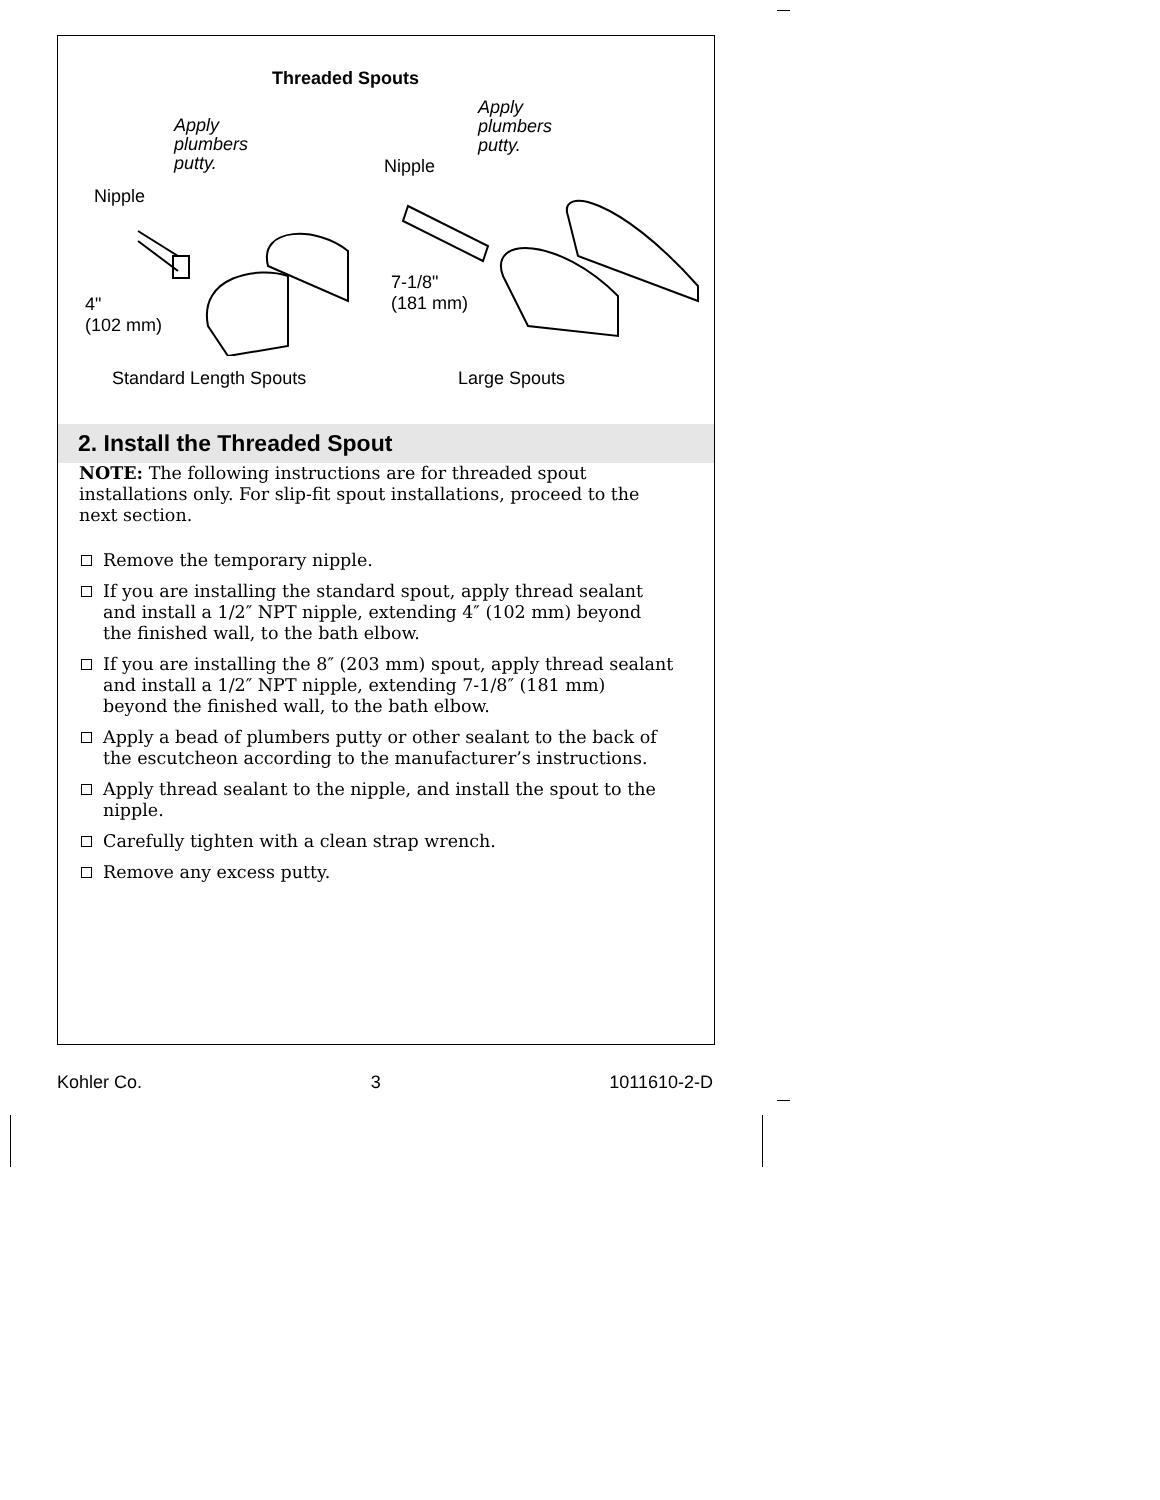Threaded Spouts
Apply
plumbers
putty.
Nipple
4"
(102 mm)
Apply
plumbers
putty.
Nipple
7-1/8"
(181 mm)
Standard Length Spouts Large Spouts
2. Install the Threaded Spout
NOTE: The following instructions are for threaded spout installations only. For slip-fit spout installations, proceed to the next section.
Remove the temporary nipple.
If you are installing the standard spout, apply thread sealant and install a 1/2″ NPT nipple, extending 4″ (102 mm) beyond the finished wall, to the bath elbow.
If you are installing the 8″ (203 mm) spout, apply thread sealant and install a 1/2″ NPT nipple, extending 7-1/8″ (181 mm) beyond the finished wall, to the bath elbow.
Apply a bead of plumbers putty or other sealant to the back of the escutcheon according to the manufacturer’s instructions.
Apply thread sealant to the nipple, and install the spout to the nipple.
Carefully tighten with a clean strap wrench.
Remove any excess putty.
Kohler Co. 3 1011610-2-D